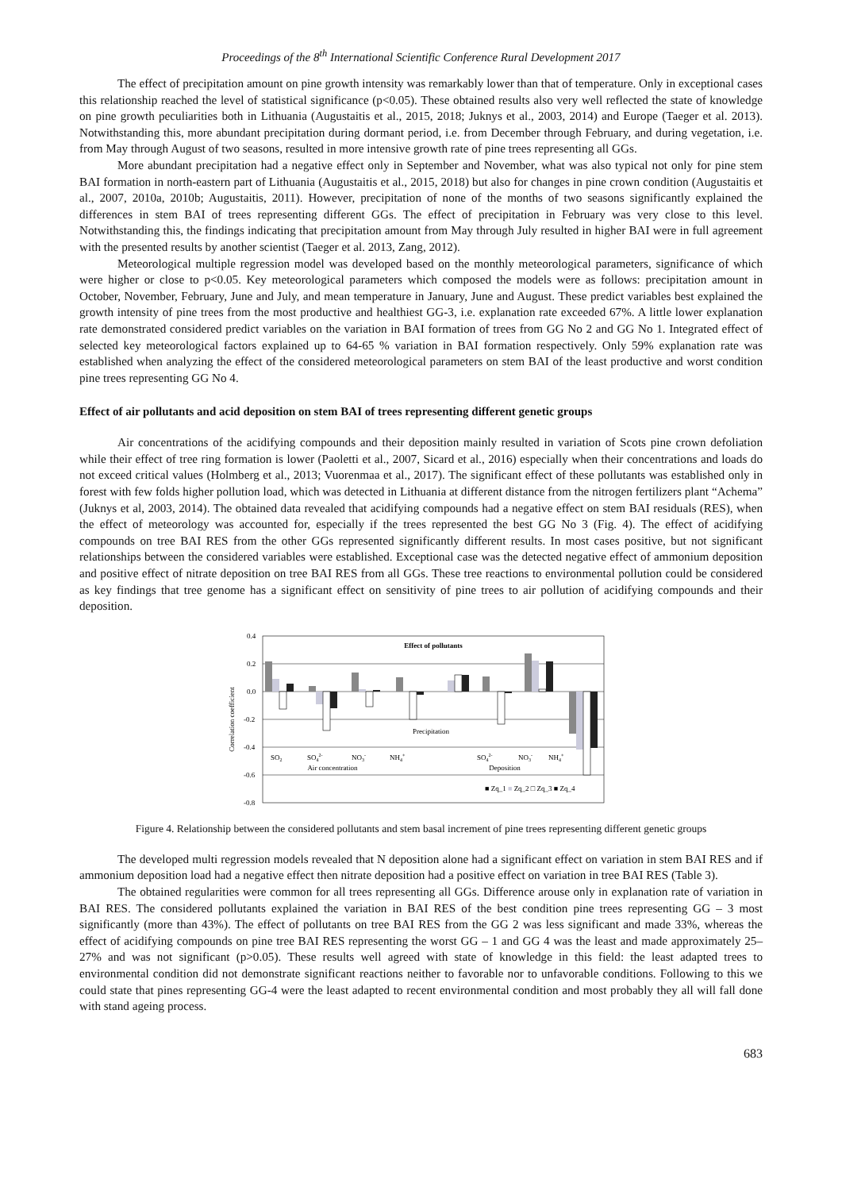Proceedings of the 8<sup>th</sup> International Scientific Conference Rural Development 2017
The effect of precipitation amount on pine growth intensity was remarkably lower than that of temperature. Only in exceptional cases this relationship reached the level of statistical significance (p<0.05). These obtained results also very well reflected the state of knowledge on pine growth peculiarities both in Lithuania (Augustaitis et al., 2015, 2018; Juknys et al., 2003, 2014) and Europe (Taeger et al. 2013). Notwithstanding this, more abundant precipitation during dormant period, i.e. from December through February, and during vegetation, i.e. from May through August of two seasons, resulted in more intensive growth rate of pine trees representing all GGs.
More abundant precipitation had a negative effect only in September and November, what was also typical not only for pine stem BAI formation in north-eastern part of Lithuania (Augustaitis et al., 2015, 2018) but also for changes in pine crown condition (Augustaitis et al., 2007, 2010a, 2010b; Augustaitis, 2011). However, precipitation of none of the months of two seasons significantly explained the differences in stem BAI of trees representing different GGs. The effect of precipitation in February was very close to this level. Notwithstanding this, the findings indicating that precipitation amount from May through July resulted in higher BAI were in full agreement with the presented results by another scientist (Taeger et al. 2013, Zang, 2012).
Meteorological multiple regression model was developed based on the monthly meteorological parameters, significance of which were higher or close to p<0.05. Key meteorological parameters which composed the models were as follows: precipitation amount in October, November, February, June and July, and mean temperature in January, June and August. These predict variables best explained the growth intensity of pine trees from the most productive and healthiest GG-3, i.e. explanation rate exceeded 67%. A little lower explanation rate demonstrated considered predict variables on the variation in BAI formation of trees from GG No 2 and GG No 1. Integrated effect of selected key meteorological factors explained up to 64-65 % variation in BAI formation respectively. Only 59% explanation rate was established when analyzing the effect of the considered meteorological parameters on stem BAI of the least productive and worst condition pine trees representing GG No 4.
Effect of air pollutants and acid deposition on stem BAI of trees representing different genetic groups
Air concentrations of the acidifying compounds and their deposition mainly resulted in variation of Scots pine crown defoliation while their effect of tree ring formation is lower (Paoletti et al., 2007, Sicard et al., 2016) especially when their concentrations and loads do not exceed critical values (Holmberg et al., 2013; Vuorenmaa et al., 2017). The significant effect of these pollutants was established only in forest with few folds higher pollution load, which was detected in Lithuania at different distance from the nitrogen fertilizers plant “Achema” (Juknys et al, 2003, 2014). The obtained data revealed that acidifying compounds had a negative effect on stem BAI residuals (RES), when the effect of meteorology was accounted for, especially if the trees represented the best GG No 3 (Fig. 4). The effect of acidifying compounds on tree BAI RES from the other GGs represented significantly different results. In most cases positive, but not significant relationships between the considered variables were established. Exceptional case was the detected negative effect of ammonium deposition and positive effect of nitrate deposition on tree BAI RES from all GGs. These tree reactions to environmental pollution could be considered as key findings that tree genome has a significant effect on sensitivity of pine trees to air pollution of acidifying compounds and their deposition.
0.4
0.2
0.0
-0.2
-0.4
-0.6
-0.8
Correlation coefficient
Effect of pollutants
Precipitation
SO2
SO42-
NO3-
NH4+
SO42-
NO3-
NH4+
Air concentration
Deposition
■ Zq_1 ■ Zq_2 □ Zq_3 ■ Zq_4
Figure 4. Relationship between the considered pollutants and stem basal increment of pine trees representing different genetic groups
The developed multi regression models revealed that N deposition alone had a significant effect on variation in stem BAI RES and if ammonium deposition load had a negative effect then nitrate deposition had a positive effect on variation in tree BAI RES (Table 3).
The obtained regularities were common for all trees representing all GGs. Difference arouse only in explanation rate of variation in BAI RES. The considered pollutants explained the variation in BAI RES of the best condition pine trees representing GG – 3 most significantly (more than 43%). The effect of pollutants on tree BAI RES from the GG 2 was less significant and made 33%, whereas the effect of acidifying compounds on pine tree BAI RES representing the worst GG – 1 and GG 4 was the least and made approximately 25–27% and was not significant (p>0.05). These results well agreed with state of knowledge in this field: the least adapted trees to environmental condition did not demonstrate significant reactions neither to favorable nor to unfavorable conditions. Following to this we could state that pines representing GG-4 were the least adapted to recent environmental condition and most probably they all will fall done with stand ageing process.
683